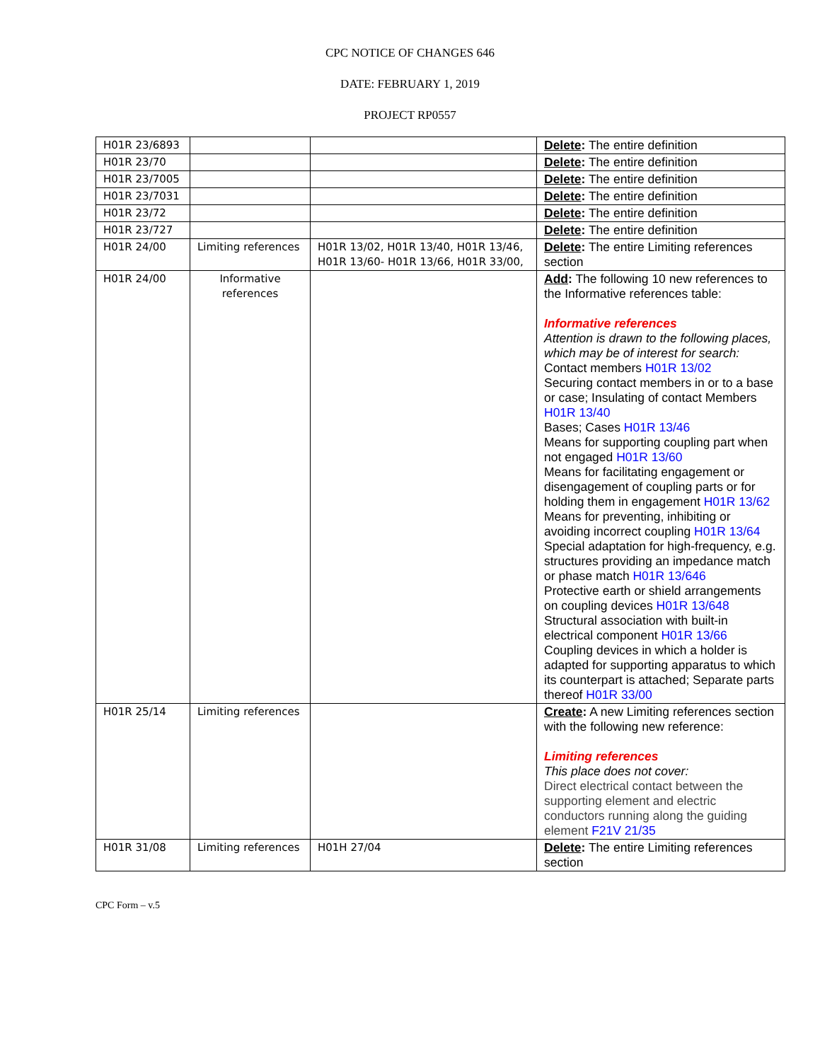CPC NOTICE OF CHANGES 646
DATE: FEBRUARY 1, 2019
PROJECT RP0557
| H01R 23/6893 | | | Delete : The entire definition |
| H01R 23/70 | | | Delete : The entire definition |
| H01R 23/7005 | | | Delete : The entire definition |
| H01R 23/7031 | | | Delete : The entire definition |
| H01R 23/72 | | | Delete : The entire definition |
| H01R 23/727 | | | Delete : The entire definition |
| H01R 24/00 | Limiting references | H01R 13/02, H01R 13/40, H01R 13/46, H01R 13/60- H01R 13/66, H01R 33/00, | Delete : The entire Limiting references section |
| H01R 24/00 | Informative references | | Add : The following 10 new references to the Informative references table: Informative references Attention is drawn to the following places, which may be of interest for search: Contact members H01R 13/02 Securing contact members in or to a base or case; Insulating of contact Members H01R 13/40 Bases; Cases H01R 13/46 Means for supporting coupling part when not engaged H01R 13/60 Means for facilitating engagement or disengagement of coupling parts or for holding them in engagement H01R 13/62 Means for preventing, inhibiting or avoiding incorrect coupling H01R 13/64 Special adaptation for high-frequency, e.g. structures providing an impedance match or phase match H01R 13/646 Protective earth or shield arrangements on coupling devices H01R 13/648 Structural association with built-in electrical component H01R 13/66 Coupling devices in which a holder is adapted for supporting apparatus to which its counterpart is attached; Separate parts thereof H01R 33/00 |
| H01R 25/14 | Limiting references | | Create : A new Limiting references section with the following new reference: Limiting references This place does not cover: Direct electrical contact between the supporting element and electric conductors running along the guiding element F21V 21/35 |
| H01R 31/08 | Limiting references | H01H 27/04 | Delete : The entire Limiting references section |
CPC Form – v.5